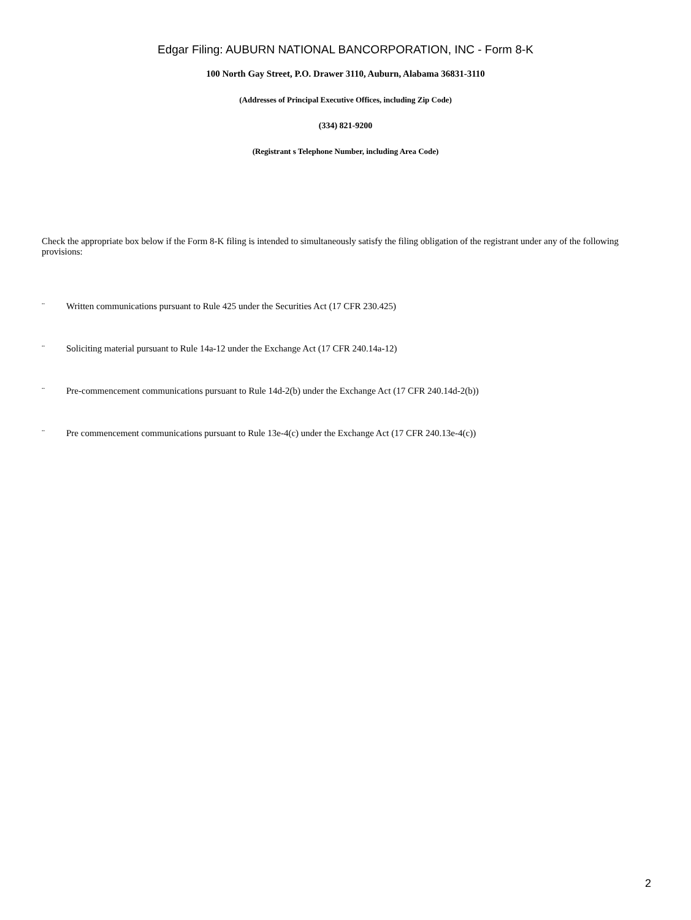Edgar Filing: AUBURN NATIONAL BANCORPORATION, INC - Form 8-K
100 North Gay Street, P.O. Drawer 3110, Auburn, Alabama 36831-3110
(Addresses of Principal Executive Offices, including Zip Code)
(334) 821-9200
(Registrant s Telephone Number, including Area Code)
Check the appropriate box below if the Form 8-K filing is intended to simultaneously satisfy the filing obligation of the registrant under any of the following provisions:
¨ Written communications pursuant to Rule 425 under the Securities Act (17 CFR 230.425)
¨ Soliciting material pursuant to Rule 14a-12 under the Exchange Act (17 CFR 240.14a-12)
¨ Pre-commencement communications pursuant to Rule 14d-2(b) under the Exchange Act (17 CFR 240.14d-2(b))
¨ Pre commencement communications pursuant to Rule 13e-4(c) under the Exchange Act (17 CFR 240.13e-4(c))
2